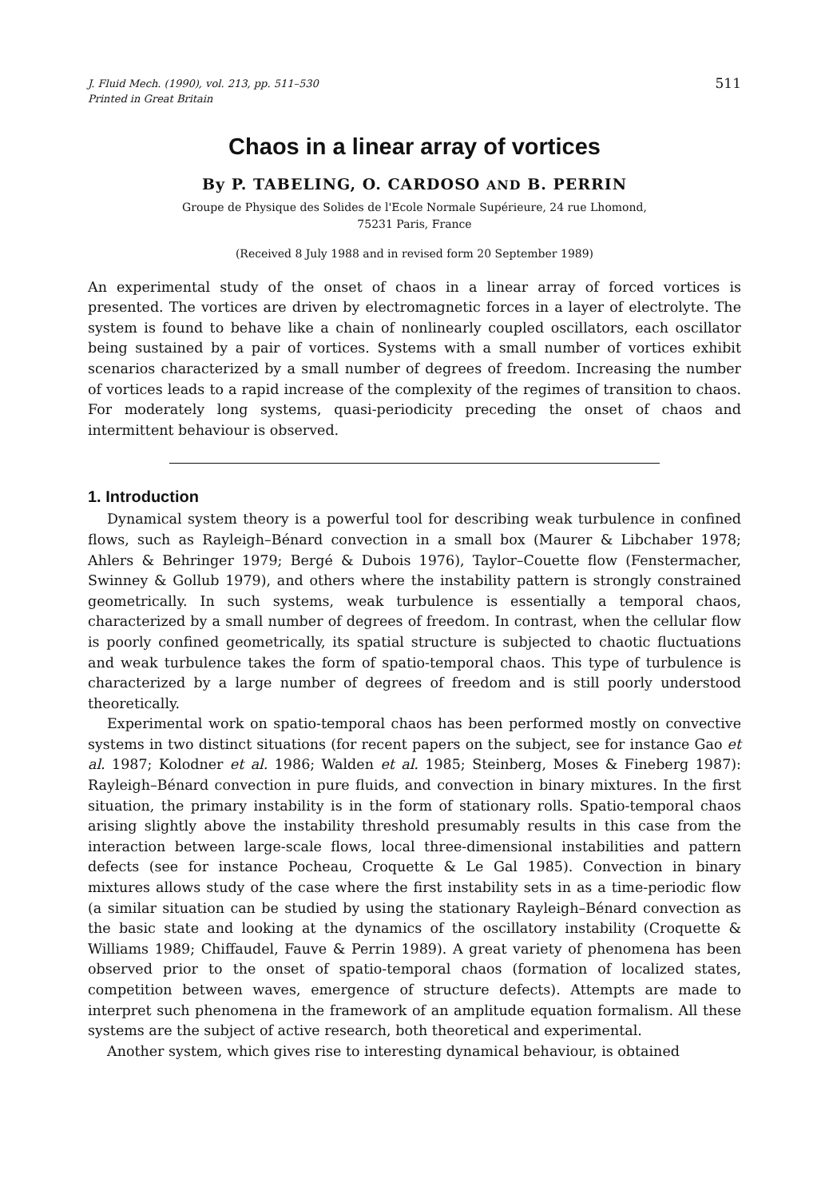J. Fluid Mech. (1990), vol. 213, pp. 511–530
Printed in Great Britain
511
Chaos in a linear array of vortices
By P. TABELING, O. CARDOSO AND B. PERRIN
Groupe de Physique des Solides de l'Ecole Normale Supérieure, 24 rue Lhomond,
75231 Paris, France
(Received 8 July 1988 and in revised form 20 September 1989)
An experimental study of the onset of chaos in a linear array of forced vortices is presented. The vortices are driven by electromagnetic forces in a layer of electrolyte. The system is found to behave like a chain of nonlinearly coupled oscillators, each oscillator being sustained by a pair of vortices. Systems with a small number of vortices exhibit scenarios characterized by a small number of degrees of freedom. Increasing the number of vortices leads to a rapid increase of the complexity of the regimes of transition to chaos. For moderately long systems, quasi-periodicity preceding the onset of chaos and intermittent behaviour is observed.
1. Introduction
Dynamical system theory is a powerful tool for describing weak turbulence in confined flows, such as Rayleigh–Bénard convection in a small box (Maurer & Libchaber 1978; Ahlers & Behringer 1979; Bergé & Dubois 1976), Taylor–Couette flow (Fenstermacher, Swinney & Gollub 1979), and others where the instability pattern is strongly constrained geometrically. In such systems, weak turbulence is essentially a temporal chaos, characterized by a small number of degrees of freedom. In contrast, when the cellular flow is poorly confined geometrically, its spatial structure is subjected to chaotic fluctuations and weak turbulence takes the form of spatio-temporal chaos. This type of turbulence is characterized by a large number of degrees of freedom and is still poorly understood theoretically.
Experimental work on spatio-temporal chaos has been performed mostly on convective systems in two distinct situations (for recent papers on the subject, see for instance Gao et al. 1987; Kolodner et al. 1986; Walden et al. 1985; Steinberg, Moses & Fineberg 1987): Rayleigh–Bénard convection in pure fluids, and convection in binary mixtures. In the first situation, the primary instability is in the form of stationary rolls. Spatio-temporal chaos arising slightly above the instability threshold presumably results in this case from the interaction between large-scale flows, local three-dimensional instabilities and pattern defects (see for instance Pocheau, Croquette & Le Gal 1985). Convection in binary mixtures allows study of the case where the first instability sets in as a time-periodic flow (a similar situation can be studied by using the stationary Rayleigh–Bénard convection as the basic state and looking at the dynamics of the oscillatory instability (Croquette & Williams 1989; Chiffaudel, Fauve & Perrin 1989). A great variety of phenomena has been observed prior to the onset of spatio-temporal chaos (formation of localized states, competition between waves, emergence of structure defects). Attempts are made to interpret such phenomena in the framework of an amplitude equation formalism. All these systems are the subject of active research, both theoretical and experimental.
Another system, which gives rise to interesting dynamical behaviour, is obtained